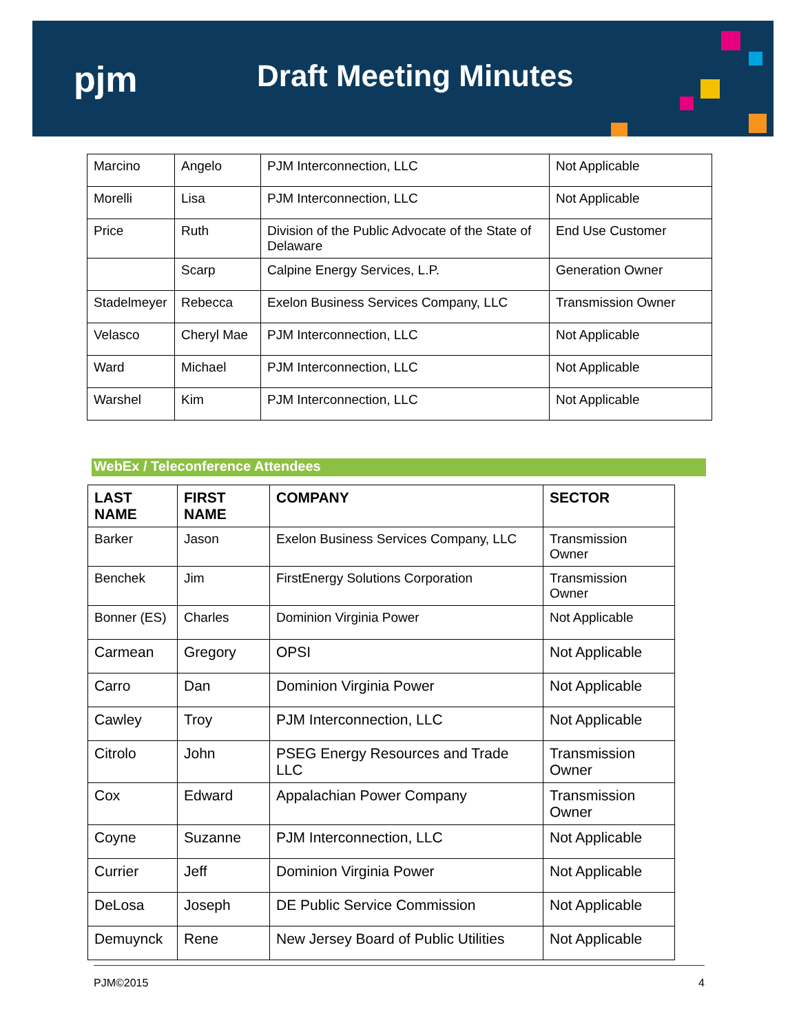pjm Draft Meeting Minutes
| Marcino | Angelo | PJM Interconnection, LLC | Not Applicable |
| Morelli | Lisa | PJM Interconnection, LLC | Not Applicable |
| Price | Ruth | Division of the Public Advocate of the State of Delaware | End Use Customer |
| | Scarp | Calpine Energy Services, L.P. | Generation Owner |
| Stadelmeyer | Rebecca | Exelon Business Services Company, LLC | Transmission Owner |
| Velasco | Cheryl Mae | PJM Interconnection, LLC | Not Applicable |
| Ward | Michael | PJM Interconnection, LLC | Not Applicable |
| Warshel | Kim | PJM Interconnection, LLC | Not Applicable |
WebEx / Teleconference Attendees
| LAST NAME | FIRST NAME | COMPANY | SECTOR |
| --- | --- | --- | --- |
| Barker | Jason | Exelon Business Services Company, LLC | Transmission Owner |
| Benchek | Jim | FirstEnergy Solutions Corporation | Transmission Owner |
| Bonner (ES) | Charles | Dominion Virginia Power | Not Applicable |
| Carmean | Gregory | OPSI | Not Applicable |
| Carro | Dan | Dominion Virginia Power | Not Applicable |
| Cawley | Troy | PJM Interconnection, LLC | Not Applicable |
| Citrolo | John | PSEG Energy Resources and Trade LLC | Transmission Owner |
| Cox | Edward | Appalachian Power Company | Transmission Owner |
| Coyne | Suzanne | PJM Interconnection, LLC | Not Applicable |
| Currier | Jeff | Dominion Virginia Power | Not Applicable |
| DeLosa | Joseph | DE Public Service Commission | Not Applicable |
| Demuynck | Rene | New Jersey Board of Public Utilities | Not Applicable |
PJM©2015 4